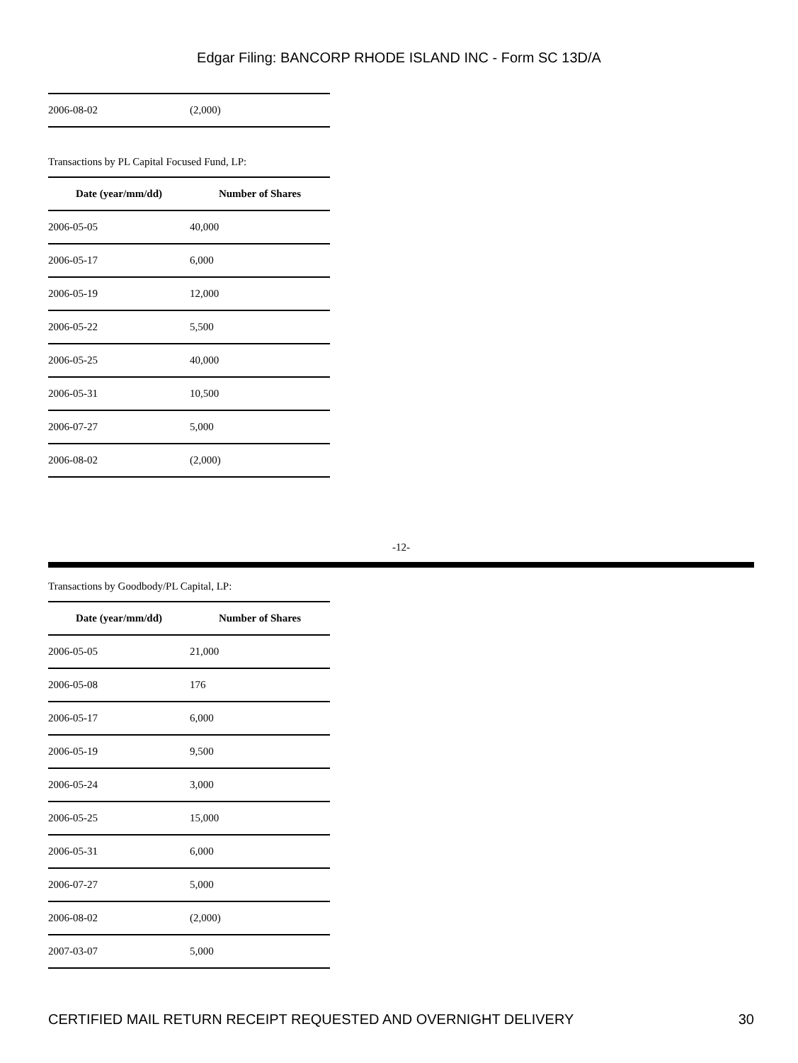Edgar Filing: BANCORP RHODE ISLAND INC - Form SC 13D/A
| 2006-08-02 | (2,000) |
Transactions by PL Capital Focused Fund, LP:
| Date (year/mm/dd) | Number of Shares |
| --- | --- |
| 2006-05-05 | 40,000 |
| 2006-05-17 | 6,000 |
| 2006-05-19 | 12,000 |
| 2006-05-22 | 5,500 |
| 2006-05-25 | 40,000 |
| 2006-05-31 | 10,500 |
| 2006-07-27 | 5,000 |
| 2006-08-02 | (2,000) |
-12-
Transactions by Goodbody/PL Capital, LP:
| Date (year/mm/dd) | Number of Shares |
| --- | --- |
| 2006-05-05 | 21,000 |
| 2006-05-08 | 176 |
| 2006-05-17 | 6,000 |
| 2006-05-19 | 9,500 |
| 2006-05-24 | 3,000 |
| 2006-05-25 | 15,000 |
| 2006-05-31 | 6,000 |
| 2006-07-27 | 5,000 |
| 2006-08-02 | (2,000) |
| 2007-03-07 | 5,000 |
CERTIFIED MAIL RETURN RECEIPT REQUESTED AND OVERNIGHT DELIVERY 30